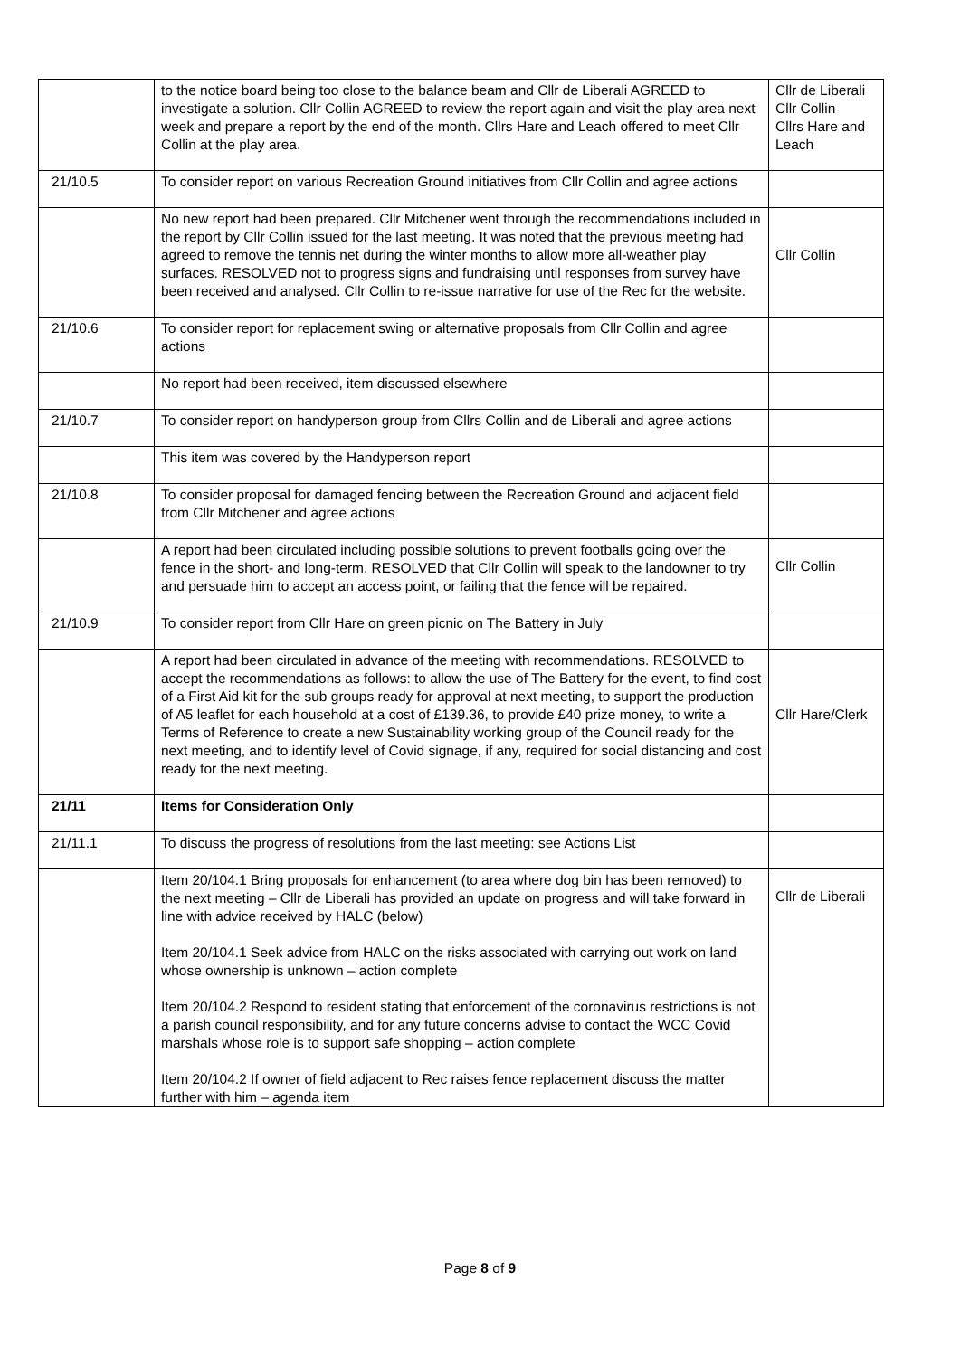| | to the notice board being too close to the balance beam and Cllr de Liberali AGREED to investigate a solution. Cllr Collin AGREED to review the report again and visit the play area next week and prepare a report by the end of the month. Cllrs Hare and Leach offered to meet Cllr Collin at the play area. | Cllr de Liberali Cllr Collin Cllrs Hare and Leach |
| 21/10.5 | To consider report on various Recreation Ground initiatives from Cllr Collin and agree actions | |
| | No new report had been prepared. Cllr Mitchener went through the recommendations included in the report by Cllr Collin issued for the last meeting. It was noted that the previous meeting had agreed to remove the tennis net during the winter months to allow more all-weather play surfaces. RESOLVED not to progress signs and fundraising until responses from survey have been received and analysed. Cllr Collin to re-issue narrative for use of the Rec for the website. | Cllr Collin |
| 21/10.6 | To consider report for replacement swing or alternative proposals from Cllr Collin and agree actions | |
| | No report had been received, item discussed elsewhere | |
| 21/10.7 | To consider report on handyperson group from Cllrs Collin and de Liberali and agree actions | |
| | This item was covered by the Handyperson report | |
| 21/10.8 | To consider proposal for damaged fencing between the Recreation Ground and adjacent field from Cllr Mitchener and agree actions | |
| | A report had been circulated including possible solutions to prevent footballs going over the fence in the short- and long-term. RESOLVED that Cllr Collin will speak to the landowner to try and persuade him to accept an access point, or failing that the fence will be repaired. | Cllr Collin |
| 21/10.9 | To consider report from Cllr Hare on green picnic on The Battery in July | |
| | A report had been circulated in advance of the meeting with recommendations. RESOLVED to accept the recommendations as follows: to allow the use of The Battery for the event, to find cost of a First Aid kit for the sub groups ready for approval at next meeting, to support the production of A5 leaflet for each household at a cost of £139.36, to provide £40 prize money, to write a Terms of Reference to create a new Sustainability working group of the Council ready for the next meeting, and to identify level of Covid signage, if any, required for social distancing and cost ready for the next meeting. | Cllr Hare/Clerk |
| 21/11 | Items for Consideration Only | |
| 21/11.1 | To discuss the progress of resolutions from the last meeting: see Actions List | |
| | Item 20/104.1 Bring proposals for enhancement (to area where dog bin has been removed) to the next meeting – Cllr de Liberali has provided an update on progress and will take forward in line with advice received by HALC (below) Item 20/104.1 Seek advice from HALC on the risks associated with carrying out work on land whose ownership is unknown – action complete Item 20/104.2 Respond to resident stating that enforcement of the coronavirus restrictions is not a parish council responsibility, and for any future concerns advise to contact the WCC Covid marshals whose role is to support safe shopping – action complete Item 20/104.2 If owner of field adjacent to Rec raises fence replacement discuss the matter further with him – agenda item | Cllr de Liberali |
Page 8 of 9